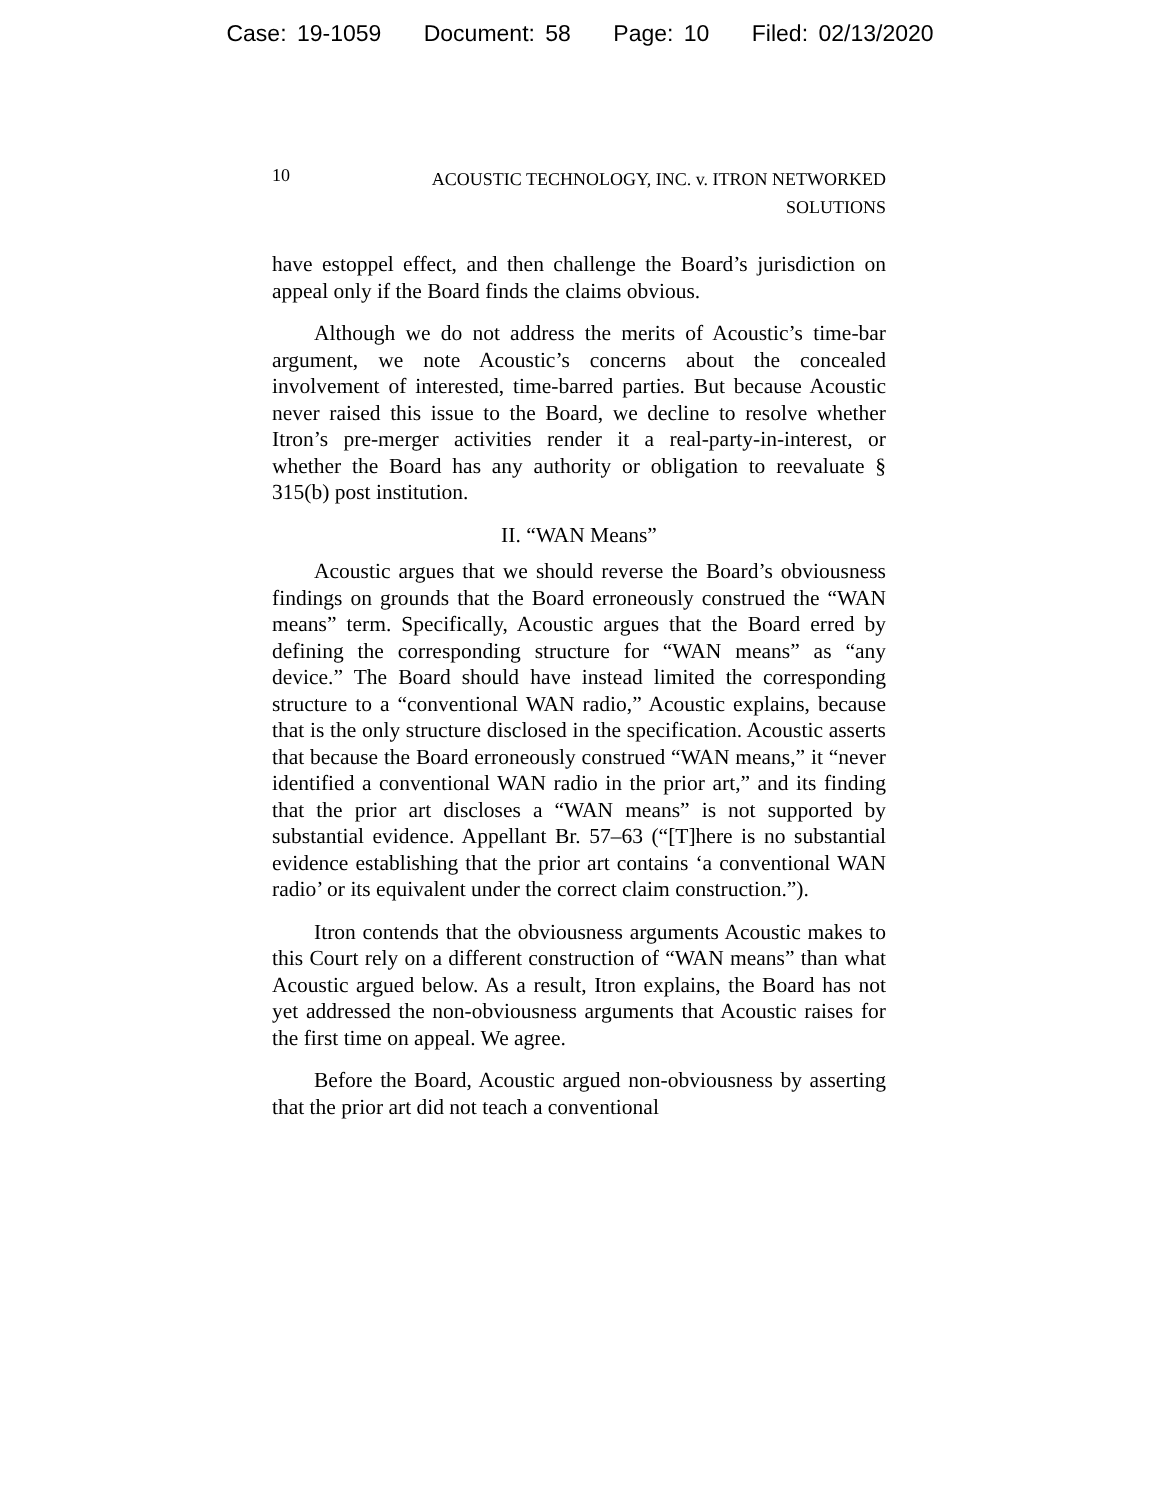Case: 19-1059 Document: 58 Page: 10 Filed: 02/13/2020
10
ACOUSTIC TECHNOLOGY, INC. v. ITRON NETWORKED
SOLUTIONS
have estoppel effect, and then challenge the Board’s jurisdiction on appeal only if the Board finds the claims obvious.
Although we do not address the merits of Acoustic’s time-bar argument, we note Acoustic’s concerns about the concealed involvement of interested, time-barred parties. But because Acoustic never raised this issue to the Board, we decline to resolve whether Itron’s pre-merger activities render it a real-party-in-interest, or whether the Board has any authority or obligation to reevaluate § 315(b) post institution.
II. “WAN Means”
Acoustic argues that we should reverse the Board’s obviousness findings on grounds that the Board erroneously construed the “WAN means” term. Specifically, Acoustic argues that the Board erred by defining the corresponding structure for “WAN means” as “any device.” The Board should have instead limited the corresponding structure to a “conventional WAN radio,” Acoustic explains, because that is the only structure disclosed in the specification. Acoustic asserts that because the Board erroneously construed “WAN means,” it “never identified a conventional WAN radio in the prior art,” and its finding that the prior art discloses a “WAN means” is not supported by substantial evidence. Appellant Br. 57–63 (“[T]here is no substantial evidence establishing that the prior art contains ‘a conventional WAN radio’ or its equivalent under the correct claim construction.”).
Itron contends that the obviousness arguments Acoustic makes to this Court rely on a different construction of “WAN means” than what Acoustic argued below. As a result, Itron explains, the Board has not yet addressed the non-obviousness arguments that Acoustic raises for the first time on appeal. We agree.
Before the Board, Acoustic argued non-obviousness by asserting that the prior art did not teach a conventional